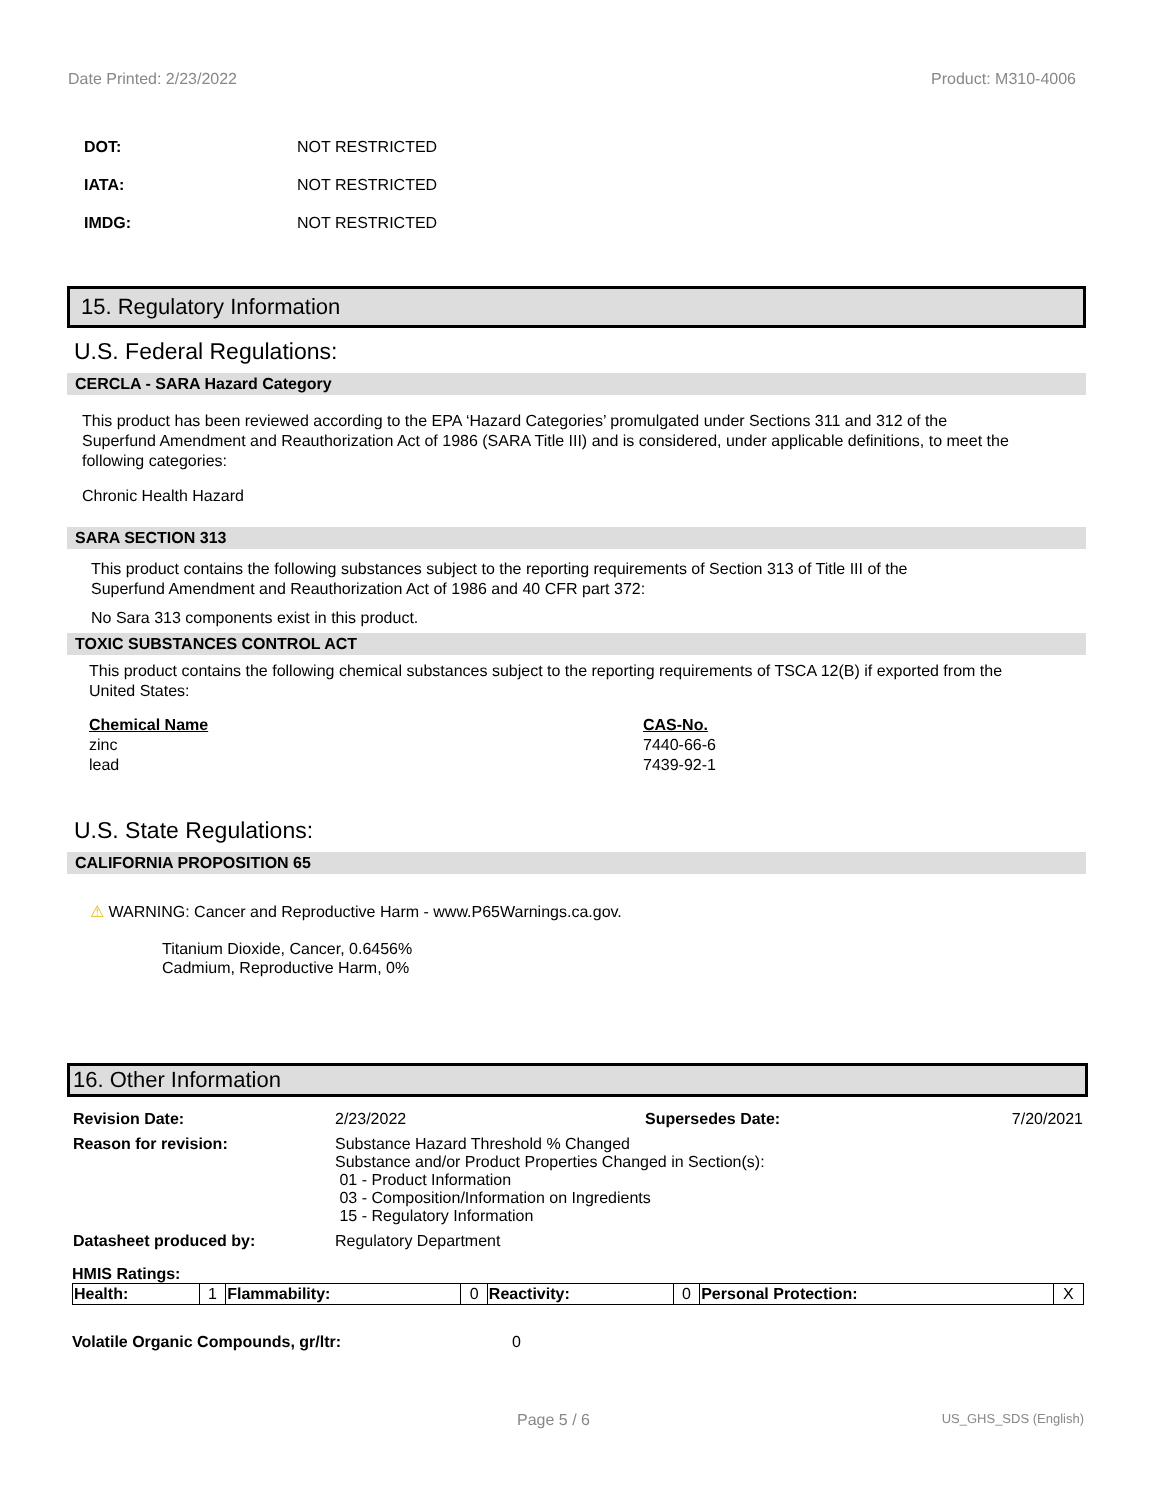Date Printed: 2/23/2022 Product: M310-4006
DOT: NOT RESTRICTED
IATA: NOT RESTRICTED
IMDG: NOT RESTRICTED
15. Regulatory Information
U.S. Federal Regulations:
CERCLA - SARA Hazard Category
This product has been reviewed according to the EPA ‘Hazard Categories’ promulgated under Sections 311 and 312 of the Superfund Amendment and Reauthorization Act of 1986 (SARA Title III) and is considered, under applicable definitions, to meet the following categories:
Chronic Health Hazard
SARA SECTION 313
This product contains the following substances subject to the reporting requirements of Section 313 of Title III of the Superfund Amendment and Reauthorization Act of 1986 and 40 CFR part 372:
No Sara 313 components exist in this product.
TOXIC SUBSTANCES CONTROL ACT
This product contains the following chemical substances subject to the reporting requirements of TSCA 12(B) if exported from the United States:
| Chemical Name | CAS-No. |
| --- | --- |
| zinc | 7440-66-6 |
| lead | 7439-92-1 |
U.S. State Regulations:
CALIFORNIA PROPOSITION 65
⚠ WARNING: Cancer and Reproductive Harm - www.P65Warnings.ca.gov.
Titanium Dioxide, Cancer, 0.6456%
Cadmium, Reproductive Harm, 0%
16. Other Information
| Revision Date: | 2/23/2022 | Supersedes Date: | 7/20/2021 |
| Reason for revision: | Substance Hazard Threshold % Changed Substance and/or Product Properties Changed in Section(s): 01 - Product Information 03 - Composition/Information on Ingredients 15 - Regulatory Information | | |
| Datasheet produced by: | Regulatory Department | | |
HMIS Ratings:
| Health: | 1 | Flammability: | 0 | Reactivity: | 0 | Personal Protection: | X |
Volatile Organic Compounds, gr/ltr: 0
Page 5 / 6 US_GHS_SDS (English)